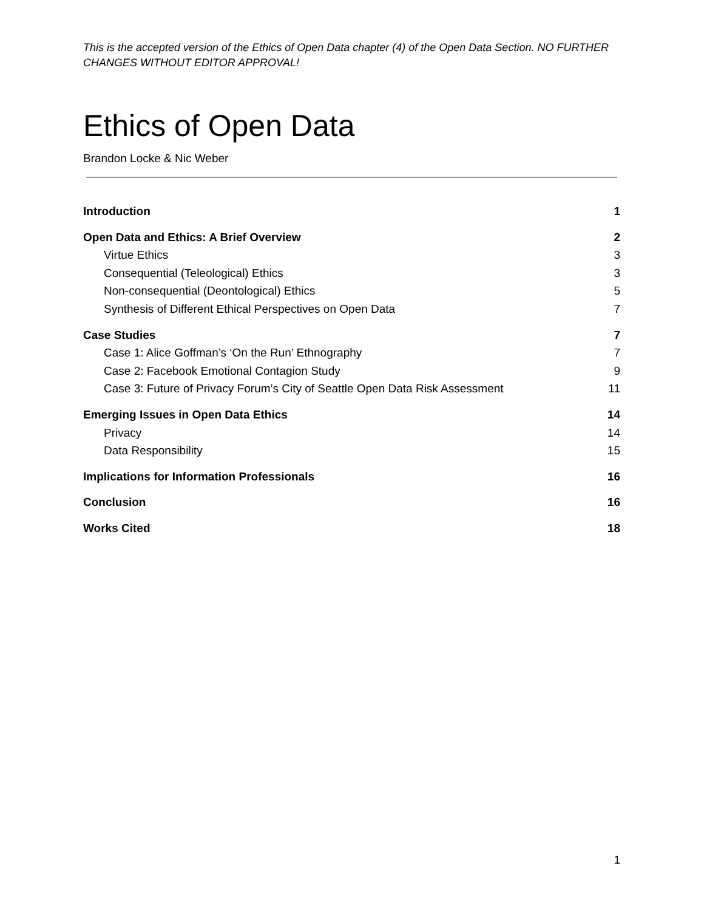This is the accepted version of the Ethics of Open Data chapter (4) of the Open Data Section. NO FURTHER CHANGES WITHOUT EDITOR APPROVAL!
Ethics of Open Data
Brandon Locke & Nic Weber
Introduction 1
Open Data and Ethics: A Brief Overview 2
Virtue Ethics 3
Consequential (Teleological) Ethics 3
Non-consequential (Deontological) Ethics 5
Synthesis of Different Ethical Perspectives on Open Data 7
Case Studies 7
Case 1: Alice Goffman’s ‘On the Run’ Ethnography 7
Case 2: Facebook Emotional Contagion Study 9
Case 3: Future of Privacy Forum’s City of Seattle Open Data Risk Assessment 11
Emerging Issues in Open Data Ethics 14
Privacy 14
Data Responsibility 15
Implications for Information Professionals 16
Conclusion 16
Works Cited 18
1